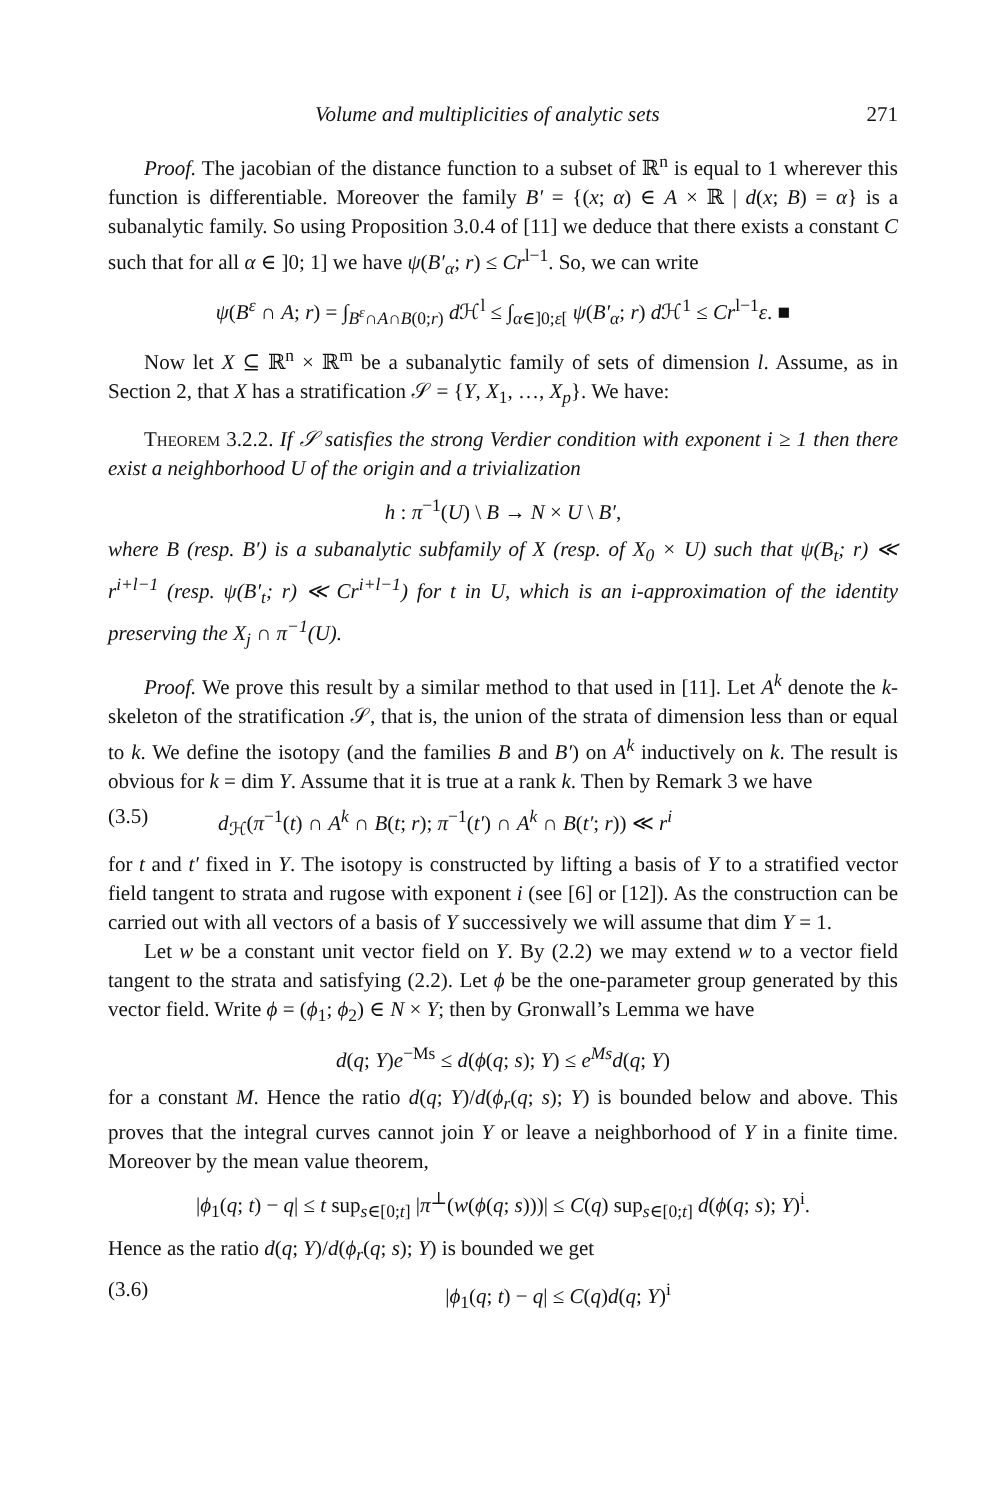Volume and multiplicities of analytic sets 271
Proof. The jacobian of the distance function to a subset of ℝ<sup>n</sup> is equal to 1 wherever this function is differentiable. Moreover the family B′ = {(x; α) ∈ A × ℝ | d(x; B) = α} is a subanalytic family. So using Proposition 3.0.4 of [11] we deduce that there exists a constant C such that for all α ∈ ]0; 1] we have ψ(B′<sub>α</sub>; r) ≤ Cr<sup>l−1</sup>. So, we can write
ψ(B<sup>ε</sup> ∩ A; r) = ∫<sub>B<sup>ε</sup>∩A∩B(0;r)</sub> d ℋ<sup>l</sup> ≤ ∫<sub>α∈]0;ε[</sub> ψ(B′<sub>α</sub>; r) d ℋ<sup>1</sup> ≤ Cr<sup>l−1</sup>ε. ■
Now let X ⊆ ℝ<sup>n</sup> × ℝ<sup>m</sup> be a subanalytic family of sets of dimension l. Assume, as in Section 2, that X has a stratification 𝒮 = {Y, X<sub>1</sub>, …, X<sub>p</sub>}. We have:
Theorem 3.2.2. If 𝒮 satisfies the strong Verdier condition with exponent i ≥ 1 then there exist a neighborhood U of the origin and a trivialization
h : π<sup>−1</sup>(U) \ B → N × U \ B′,
where B (resp. B′) is a subanalytic subfamily of X (resp. of X<sub>0</sub> × U) such that ψ(B<sub>t</sub>; r) ≪ r<sup>i+l−1</sup> (resp. ψ(B′<sub>t</sub>; r) ≪ Cr<sup>i+l−1</sup>) for t in U, which is an i-approximation of the identity preserving the X<sub>j</sub> ∩ π<sup>−1</sup>(U).
Proof. We prove this result by a similar method to that used in [11]. Let A<sup>k</sup> denote the k-skeleton of the stratification 𝒮, that is, the union of the strata of dimension less than or equal to k. We define the isotopy (and the families B and B′) on A<sup>k</sup> inductively on k. The result is obvious for k = dim Y. Assume that it is true at a rank k. Then by Remark 3 we have
(3.5) d<sub>ℋ</sub>(π<sup>−1</sup>(t) ∩ A<sup>k</sup> ∩ B(t; r); π<sup>−1</sup>(t′) ∩ A<sup>k</sup> ∩ B(t′; r)) ≪ r<sup>i</sup>
for t and t′ fixed in Y. The isotopy is constructed by lifting a basis of Y to a stratified vector field tangent to strata and rugose with exponent i (see [6] or [12]). As the construction can be carried out with all vectors of a basis of Y successively we will assume that dim Y = 1.
Let w be a constant unit vector field on Y. By (2.2) we may extend w to a vector field tangent to the strata and satisfying (2.2). Let ϕ be the one-parameter group generated by this vector field. Write ϕ = (ϕ<sub>1</sub>; ϕ<sub>2</sub>) ∈ N × Y; then by Gronwall’s Lemma we have
d(q; Y)e<sup>−Ms</sup> ≤ d(ϕ(q; s); Y) ≤ e<sup>Ms</sup>d(q; Y)
for a constant M. Hence the ratio d(q; Y)/d(ϕ<sub>r</sub>(q; s); Y) is bounded below and above. This proves that the integral curves cannot join Y or leave a neighborhood of Y in a finite time. Moreover by the mean value theorem,
|ϕ<sub>1</sub>(q; t) − q| ≤ t sup<sub>s∈[0;t]</sub> |π<sup>⊥</sup>(w(ϕ(q; s)))| ≤ C(q) sup<sub>s∈[0;t]</sub> d(ϕ(q; s); Y)<sup>i</sup>.
Hence as the ratio d(q; Y)/d(ϕ<sub>r</sub>(q; s); Y) is bounded we get
(3.6) |ϕ<sub>1</sub>(q; t) − q| ≤ C(q)d(q; Y)<sup>i</sup>